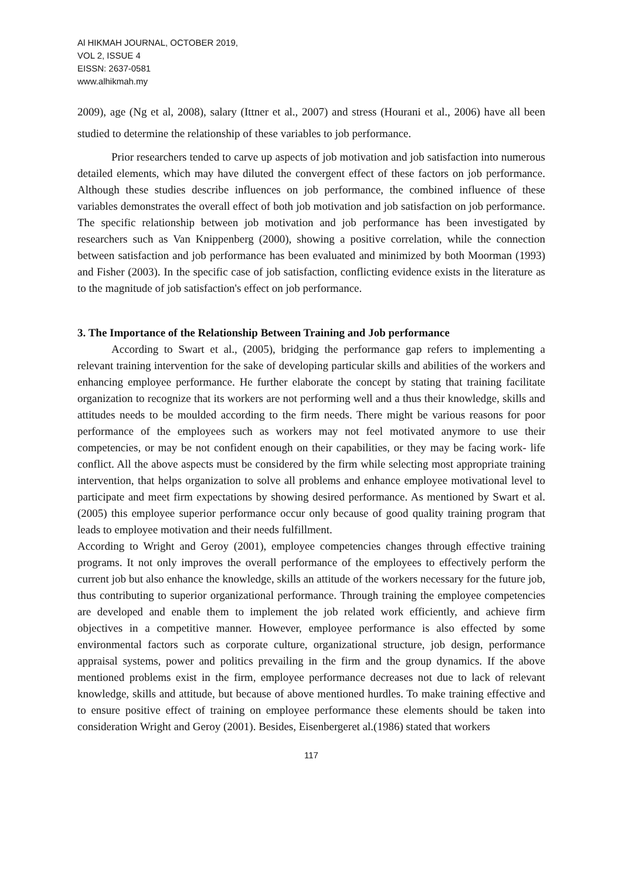Al HIKMAH JOURNAL, OCTOBER 2019,
VOL 2, ISSUE 4
EISSN: 2637-0581
www.alhikmah.my
2009), age (Ng et al, 2008), salary (Ittner et al., 2007) and stress (Hourani et al., 2006) have all been studied to determine the relationship of these variables to job performance.
Prior researchers tended to carve up aspects of job motivation and job satisfaction into numerous detailed elements, which may have diluted the convergent effect of these factors on job performance. Although these studies describe influences on job performance, the combined influence of these variables demonstrates the overall effect of both job motivation and job satisfaction on job performance. The specific relationship between job motivation and job performance has been investigated by researchers such as Van Knippenberg (2000), showing a positive correlation, while the connection between satisfaction and job performance has been evaluated and minimized by both Moorman (1993) and Fisher (2003). In the specific case of job satisfaction, conflicting evidence exists in the literature as to the magnitude of job satisfaction's effect on job performance.
3. The Importance of the Relationship Between Training and Job performance
According to Swart et al., (2005), bridging the performance gap refers to implementing a relevant training intervention for the sake of developing particular skills and abilities of the workers and enhancing employee performance. He further elaborate the concept by stating that training facilitate organization to recognize that its workers are not performing well and a thus their knowledge, skills and attitudes needs to be moulded according to the firm needs. There might be various reasons for poor performance of the employees such as workers may not feel motivated anymore to use their competencies, or may be not confident enough on their capabilities, or they may be facing work- life conflict. All the above aspects must be considered by the firm while selecting most appropriate training intervention, that helps organization to solve all problems and enhance employee motivational level to participate and meet firm expectations by showing desired performance. As mentioned by Swart et al.(2005) this employee superior performance occur only because of good quality training program that leads to employee motivation and their needs fulfillment.
According to Wright and Geroy (2001), employee competencies changes through effective training programs. It not only improves the overall performance of the employees to effectively perform the current job but also enhance the knowledge, skills an attitude of the workers necessary for the future job, thus contributing to superior organizational performance. Through training the employee competencies are developed and enable them to implement the job related work efficiently, and achieve firm objectives in a competitive manner. However, employee performance is also effected by some environmental factors such as corporate culture, organizational structure, job design, performance appraisal systems, power and politics prevailing in the firm and the group dynamics. If the above mentioned problems exist in the firm, employee performance decreases not due to lack of relevant knowledge, skills and attitude, but because of above mentioned hurdles. To make training effective and to ensure positive effect of training on employee performance these elements should be taken into consideration Wright and Geroy (2001). Besides, Eisenbergeret al.(1986) stated that workers
117